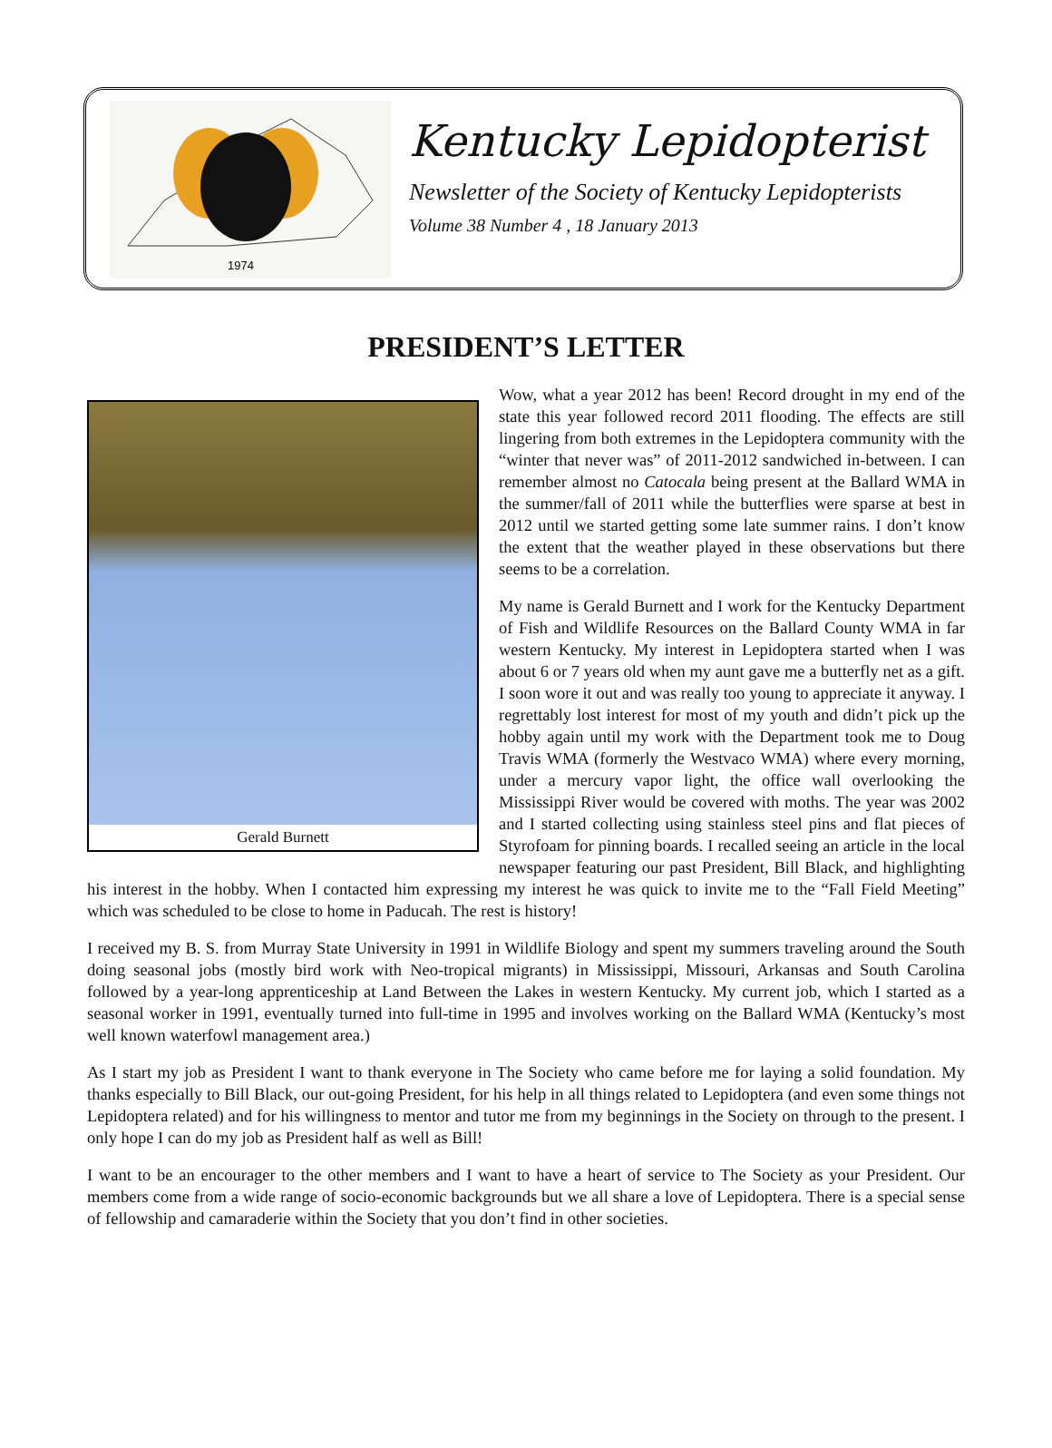1974
Kentucky Lepidopterist
Newsletter of the Society of Kentucky Lepidopterists
Volume 38 Number 4 , 18 January 2013
PRESIDENT’S LETTER
Gerald Burnett
Wow, what a year 2012 has been! Record drought in my end of the state this year followed record 2011 flooding. The effects are still lingering from both extremes in the Lepidoptera community with the “winter that never was” of 2011-2012 sandwiched in-between. I can remember almost no Catocala being present at the Ballard WMA in the summer/fall of 2011 while the butterflies were sparse at best in 2012 until we started getting some late summer rains. I don’t know the extent that the weather played in these observations but there seems to be a correlation.
My name is Gerald Burnett and I work for the Kentucky Department of Fish and Wildlife Resources on the Ballard County WMA in far western Kentucky. My interest in Lepidoptera started when I was about 6 or 7 years old when my aunt gave me a butterfly net as a gift. I soon wore it out and was really too young to appreciate it anyway. I regrettably lost interest for most of my youth and didn’t pick up the hobby again until my work with the Department took me to Doug Travis WMA (formerly the Westvaco WMA) where every morning, under a mercury vapor light, the office wall overlooking the Mississippi River would be covered with moths. The year was 2002 and I started collecting using stainless steel pins and flat pieces of Styrofoam for pinning boards. I recalled seeing an article in the local newspaper featuring our past President, Bill Black, and highlighting his interest in the hobby. When I contacted him expressing my interest he was quick to invite me to the “Fall Field Meeting” which was scheduled to be close to home in Paducah. The rest is history!
I received my B. S. from Murray State University in 1991 in Wildlife Biology and spent my summers traveling around the South doing seasonal jobs (mostly bird work with Neo-tropical migrants) in Mississippi, Missouri, Arkansas and South Carolina followed by a year-long apprenticeship at Land Between the Lakes in western Kentucky. My current job, which I started as a seasonal worker in 1991, eventually turned into full-time in 1995 and involves working on the Ballard WMA (Kentucky’s most well known waterfowl management area.)
As I start my job as President I want to thank everyone in The Society who came before me for laying a solid foundation. My thanks especially to Bill Black, our out-going President, for his help in all things related to Lepidoptera (and even some things not Lepidoptera related) and for his willingness to mentor and tutor me from my beginnings in the Society on through to the present. I only hope I can do my job as President half as well as Bill!
I want to be an encourager to the other members and I want to have a heart of service to The Society as your President. Our members come from a wide range of socio-economic backgrounds but we all share a love of Lepidoptera. There is a special sense of fellowship and camaraderie within the Society that you don’t find in other societies.